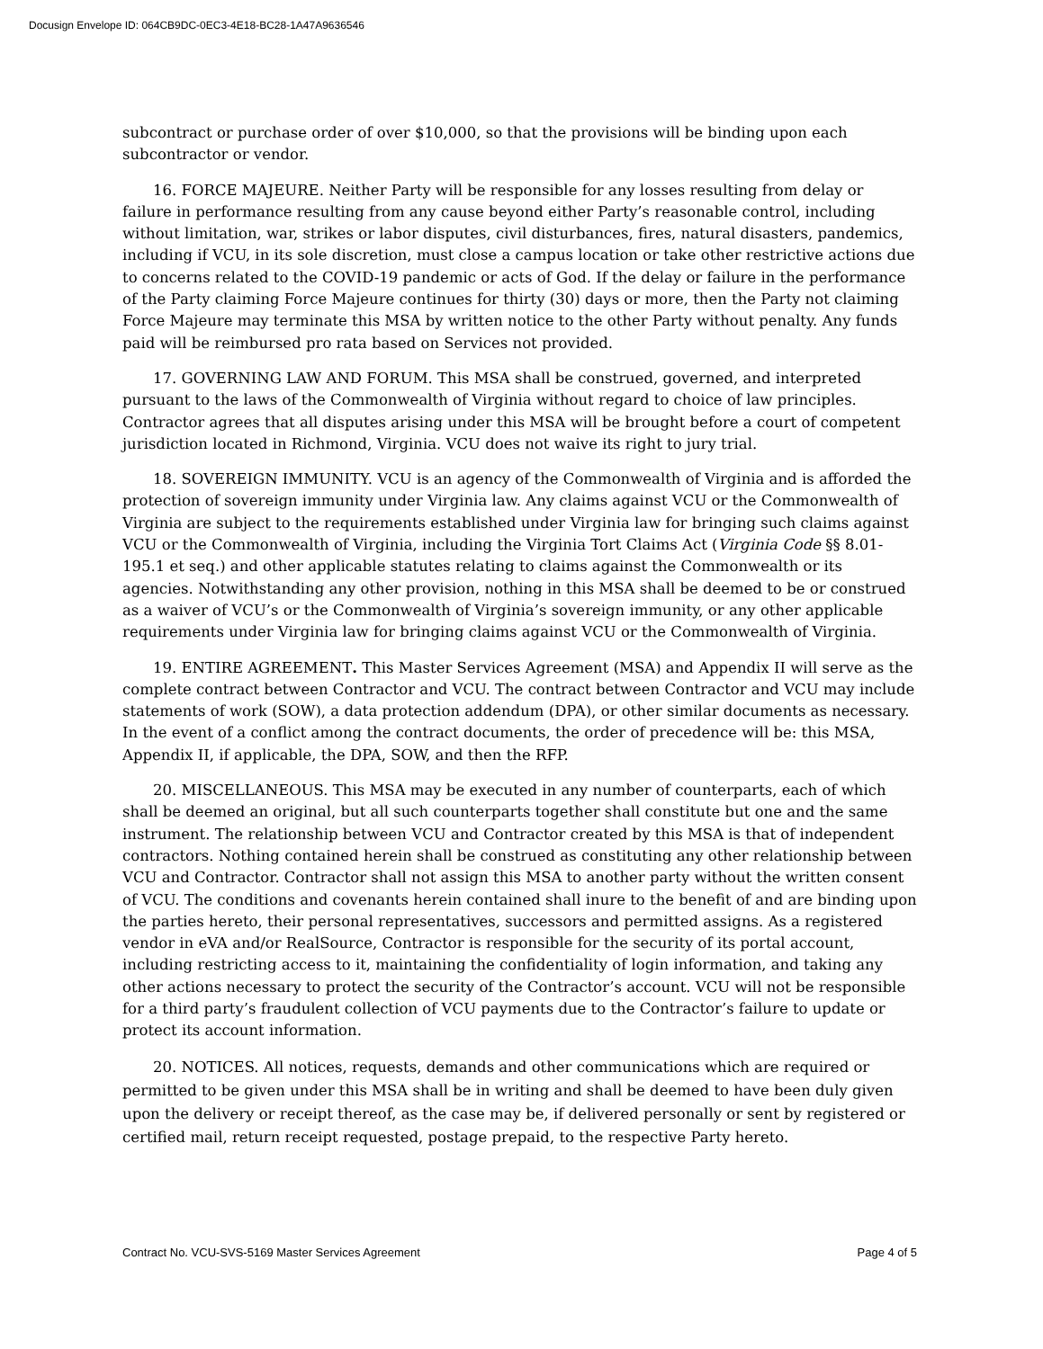Docusign Envelope ID: 064CB9DC-0EC3-4E18-BC28-1A47A9636546
subcontract or purchase order of over $10,000, so that the provisions will be binding upon each subcontractor or vendor.
16. FORCE MAJEURE. Neither Party will be responsible for any losses resulting from delay or failure in performance resulting from any cause beyond either Party’s reasonable control, including without limitation, war, strikes or labor disputes, civil disturbances, fires, natural disasters, pandemics, including if VCU, in its sole discretion, must close a campus location or take other restrictive actions due to concerns related to the COVID-19 pandemic or acts of God. If the delay or failure in the performance of the Party claiming Force Majeure continues for thirty (30) days or more, then the Party not claiming Force Majeure may terminate this MSA by written notice to the other Party without penalty. Any funds paid will be reimbursed pro rata based on Services not provided.
17. GOVERNING LAW AND FORUM. This MSA shall be construed, governed, and interpreted pursuant to the laws of the Commonwealth of Virginia without regard to choice of law principles. Contractor agrees that all disputes arising under this MSA will be brought before a court of competent jurisdiction located in Richmond, Virginia. VCU does not waive its right to jury trial.
18. SOVEREIGN IMMUNITY. VCU is an agency of the Commonwealth of Virginia and is afforded the protection of sovereign immunity under Virginia law. Any claims against VCU or the Commonwealth of Virginia are subject to the requirements established under Virginia law for bringing such claims against VCU or the Commonwealth of Virginia, including the Virginia Tort Claims Act (Virginia Code §§ 8.01-195.1 et seq.) and other applicable statutes relating to claims against the Commonwealth or its agencies. Notwithstanding any other provision, nothing in this MSA shall be deemed to be or construed as a waiver of VCU’s or the Commonwealth of Virginia’s sovereign immunity, or any other applicable requirements under Virginia law for bringing claims against VCU or the Commonwealth of Virginia.
19. ENTIRE AGREEMENT. This Master Services Agreement (MSA) and Appendix II will serve as the complete contract between Contractor and VCU. The contract between Contractor and VCU may include statements of work (SOW), a data protection addendum (DPA), or other similar documents as necessary. In the event of a conflict among the contract documents, the order of precedence will be: this MSA, Appendix II, if applicable, the DPA, SOW, and then the RFP.
20. MISCELLANEOUS. This MSA may be executed in any number of counterparts, each of which shall be deemed an original, but all such counterparts together shall constitute but one and the same instrument. The relationship between VCU and Contractor created by this MSA is that of independent contractors. Nothing contained herein shall be construed as constituting any other relationship between VCU and Contractor. Contractor shall not assign this MSA to another party without the written consent of VCU. The conditions and covenants herein contained shall inure to the benefit of and are binding upon the parties hereto, their personal representatives, successors and permitted assigns. As a registered vendor in eVA and/or RealSource, Contractor is responsible for the security of its portal account, including restricting access to it, maintaining the confidentiality of login information, and taking any other actions necessary to protect the security of the Contractor’s account. VCU will not be responsible for a third party’s fraudulent collection of VCU payments due to the Contractor’s failure to update or protect its account information.
20. NOTICES. All notices, requests, demands and other communications which are required or permitted to be given under this MSA shall be in writing and shall be deemed to have been duly given upon the delivery or receipt thereof, as the case may be, if delivered personally or sent by registered or certified mail, return receipt requested, postage prepaid, to the respective Party hereto.
Contract No. VCU-SVS-5169 Master Services Agreement Page 4 of 5